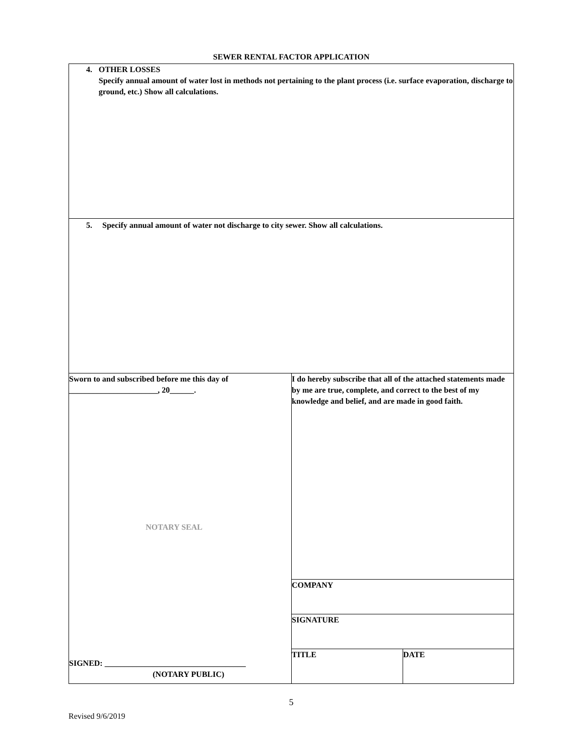SEWER RENTAL FACTOR APPLICATION
| 4. OTHER LOSSES Specify annual amount of water lost in methods not pertaining to the plant process (i.e. surface evaporation, discharge to ground, etc.) Show all calculations. | | |
| 5. Specify annual amount of water not discharge to city sewer. Show all calculations. | | |
| Sworn to and subscribed before me this day of ______________________, 20______. NOTARY SEAL SIGNED: ___________________________________ (NOTARY PUBLIC) | I do hereby subscribe that all of the attached statements made by me are true, complete, and correct to the best of my knowledge and belief, and are made in good faith. | |
| | COMPANY | |
| | SIGNATURE | |
| | TITLE | DATE |
5
Revised 9/6/2019